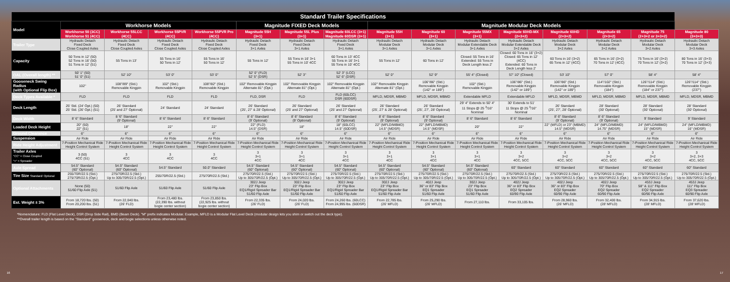| Standard Trailer Specifications | | | | | | | | | | | | | | | |
| --- | --- | --- | --- | --- | --- | --- | --- | --- | --- | --- | --- | --- | --- | --- | --- |
| Model | Workhorse Models | | | | Magnitude FIXED Deck Models | | | Magnitude Modular Deck Models | | | | | | | |
| | Workhorse 50 (3CC) Workhorse 51 (4CC) | Workhorse 55LCC (4CC) | Workhorse 55PVR (4CC) | Workhorse 55PVR Pro (4CC) | Magnitude 55H (3+1) | Magnitude 55L Plus (3+1) | Magnitude 60LCC (3+1) Magnitude 60DSR (3+1) | Magnitude 55H (3+1) | Magnitude 60 (3+1) | Magnitude 55MX (3+1) | Magnitude 60HD-MX (2+3+2) | Magnitude 60HD (2+3+2) | Magnitude 65 (2+3+2) | Magnitude 75 (2+3+2 or 3+3+2) | Magnitude 80 (3+3+3) |
| Trailer Type | Hydraulic Detach Fixed Deck Close Coupled Axles | Hydraulic Detach Fixed Deck Close Coupled Axles | Hydraulic Detach Fixed Deck Close Coupled Axles | Hydraulic Detach Fixed Deck Close Coupled Axles | Hydraulic Detach Fixed Deck 3+1 Axles | Hydraulic Detach Fixed Deck 3+1 Axles | Hydraulic Detach Fixed Deck 3+1 Axles | Hydraulic Detach Modular Deck 3+1 Axles | Hydraulic Detach Modular Deck 3+1 Axles | Hydraulic Detach Modular Extendable Deck 3+1 Axles | Hydraulic Detach Modular Extendable Deck 3+2 Axles | Hydraulic Detach Modular Deck 3+2 Axles | Hydraulic Detach Modular Deck 3+2 Axles | Hydraulic Detach Modular Deck 3+2 Axles | Hydraulic Detach Modular Deck 3+3 Axles |
| Capacity | 50 Tons in 12' (50) 52 Tons in 16' (50) 51 Tons in 12' (51) | 55 Tons in 13' | 55 Tons in 16' 50 Tons in 12' | 55 Tons in 16' 50 Tons in 12' | 55 Tons in 12' | 55 Tons in 16' 3+1 55 Tons in 10' 4CC | 60 Tons in 13' 4CC 55 Tons in 16' 3+1 55 Tons in 10' 4CC | 55 Tons in 12' | 60 Tons in 12' | Closed: 55 Tons in 16' Extended: 55 Tons in Deck Length less 2' | Closed: 60 Tons in 16' (3+2) Closed: 65 Tons in 12' (4CC) Extended: 60 Tons in Deck Length less 2' | 60 Tons in 16' (3+2) 65 Tons in 12' (4CC) | 65 Tons in 16' (3+2) 70 Tons in 12' (4CC) | 75 Tons in 16' (3+2) 70 Tons in 12' (3+2) | 80 Tons in 16' (3+3) 70 Tons in 12' (3+3) |
| OAL (Overall length) ** | 50' 1" (50) 51' 0" (51) | 52' 10" | 53' 0" | 53' 0" | 52' 0" (FLD) 52' 5" (DSR) | 52' 3" | 52' 3" (LCC) 52' 6" (DSR) | 52' 0" | 52' 9" | 55' 4" (Closed) | 57' 10" (Closed) | 53' 10" | 57' 0" | 58' 4" | 58' 4" |
| Gooseneck Swing Radius (with Optional Flip Box) | 102" | 108"/89" (Std.) Removable Kingpin | 102" (Std.) Removable Kingpin | 108"/82" (Std.) Removable Kingpin | 102" Removable Kingpin Alternate 81" (Opt.) | 102" Removable Kingpin Alternate 81" (Opt.) | 102" Removable Kingpin Alternate 81" (Opt.) | 102" Removable Kingpin Alternate 81" (Opt.) | 106"/86" (Std.) Removable Kingpin (142" or 189") | 102" (Std.) Removable Kingpin | 106"/86" (Std.) Removable Kingpin (142" or 189") | 106"/86" (Std.) Removable Kingpin (142" or 189") | 114"/102" (Std.) Removable Kingpin (184") | 126"/114" (Std.) Removable Kingpin (184" or 237") | 126"/114" (Std.) Removable Kingpin (237") |
| Deck Types Available * | FLD | FLD | FLD | FLD | FLD, DSR | FLD | FLD (60LCC) DSR (60DSR) | MFLD, MDSR, MBMD | MFLD, MDSR, MBMD | Extendable MFLD | Extendable MFLD | MFLD, MDSR, MBMD | MFLD, MDSR, MBMD | MFLD, MDSR, MBMD | MFLD, MDSR, MBMD |
| Deck Length | 25' Std. (24' Opt.) (50) 25' Std. (26' Opt.) (51) | 26' Standard (25' and 27' Optional) | 24' Standard | 24' Standard | 26' Standard (25', 27' & 28' Optional) | 26' Standard (25' and 27' Optional) | 26' Standard (25' and 27' Optional) | 26' Standard (25', 27' & 28' Optional) | 26' Standard (25', 27', 28' Optional) | 29' 4" Extends to 50' 4" 11 Stops @ 25 <sup>3</sup>/16" Nominal | 30' Extends to 51' 11 Stops @ 25 <sup>3</sup>/16" Nominal | 26' Standard (25', 27', 28' Optional) | 28' Standard (30' Optional) | 28' Standard (30' Optional) | 28' Standard (30' Optional) |
| Deck Width | 8' 6" Standard | 8 '6" Standard (9' Optional) | 8' 6" Standard | 8' 6" Standard | 8' 6" Standard (9' Optional) | 8' 6" Standard (9' Optional) | 8' 6" Standard (9' Optional) | 8' 6" Standard (9' Optional) | 8' 6" Standard (9' Optional) | 8' 6" Standard | 8' 6" Standard | 8' 6" Standard (9' Optional) | 8' 6" Standard (9' Optional) | 9' Standard | 9' Standard |
| Loaded Deck Height | 20" (50) 22" (51) | 18" | 22" | 22" | 22" (FLD) 14.5" (DSR) | 18" | 18" (60LCC) 14.5" (60DSR) | 22" (MFLD/MBMD) 14.5" (MDSR) | 22" (MFLD/MBMD) 14.5" (MDSR) | 20" | 22" | 22" (MFLD) or 23" (MBMD) 14.5" (MDSR) | 24" (MFLD/MBMD) 14.75" (MDSR) | 24" (MFLD/MBMD) 15" (MDSR) | 24" (MFLD/MBMD) 16" (MDSR) |
| Ground Clearance | 6" | 6" | 6" | 6" | 6" | 6" | 6" | 6" | 6" | 6" | 6" | 6" | 6" | 6" | 6" |
| Suspension | Air Ride | Air Ride | Air Ride | Air Ride | Air Ride | Air Ride | Air Ride | Air Ride | Air Ride | Air Ride | Air Ride | Air Ride | Air Ride | Air Ride | Air Ride |
| Ride Height Adjustment | 7-Position Mechanical Ride Height Control System | 7-Position Mechanical Ride Height Control System | 7-Position Mechanical Ride Height Control System | 7-Position Mechanical Ride Height Control System | 7-Position Mechanical Ride Height Control System | 7-Position Mechanical Ride Height Control System | 7-Position Mechanical Ride Height Control System | 7-Position Mechanical Ride Height Control System | 7-Position Mechanical Ride Height Control System | 7-Position Mechanical Ride Height Control System | 7-Position Mechanical Ride Height Control System | 7-Position Mechanical Ride Height Control System | 7-Position Mechanical Ride Height Control System | 7-Position Mechanical Ride Height Control System | 7-Position Mechanical Ride Height Control System |
| Trailer Axles "CC" = Close Coupled "+" = Spreader | 3 (50) 4CC (51) | 3 4CC | 3 4CC | 3 4CC | 3 3+1 4CC | 3 3+1 4CC | 3 3+1 4CC | 3 3+1 4CC | 3 3+1 4CC | 3 3+1 4CC | 3 3+2 4CC, 5CC | 3 3+2 4CC, 5CC | 3 3+2 4CC, 5CC | 3 3+2 4CC, 5CC | 3 3+2, 3+3 4CC, 5CC |
| Axle Spread | 54.5" Standard (60" Optional) | 54.5" Standard (60" Optional) | 54.5" Standard | 50.0" Standard | 54.5" Standard (60" Optional) | 54.5" Standard (60" Optional) | 54.5" Standard (60" Optional) | 54.5" Standard (60" Optional) | 54.5" Standard (60" Optional) | 54.5" Standard (60" Optional) | 60" Standard | 60" Standard | 60" Standard | 60" Standard | 60" Standard |
| Tire Size Standard/ Optional | 255/70R/22.5 (Std.) 275/70R/22.5 (Opt.) | 275/70R/22.5 (Std.) Up to 305/70R/22.5 (Opt.) | 255/70R/22.5 (Std.) | 275/70R/22.5 (Std.) | 275/70R/22.5 (Std.) Up to 305/70R/22.5 (Opt.) | 275/70R/22.5 (Std.) Up to 305/70R/22.5 (Opt.) | 275/70R/22.5 (Std.) Up to 305/70R/22.5 (Opt.) | 275/70R/22.5 (Std.) Up to 305/70R/22.5 (Opt.) | 275/70R/22.5 (Std.) Up to 305/70R/22.5 (Opt.) | 275/70R/22.5 (Std.) Up to 305/70R/22.5 (Opt.) | 275/70R/22.5 (Std.) Up to 305/70R/22.5 (Opt.) | 275/70R/22.5 (Std.) Up to 305/70R/22.5 (Opt.) | 275/70R/22.5 (Std.) Up to 305/70R/22.5 (Opt.) | 275/70R/22.5 (Std.) Up to 305/70R/22.5 (Opt.) | 275/70R/22.5 (Std.) Up to 305/70R/22.5 (Opt.) |
| Optional Attachments | None (50) 51/60 Flip Axle (51) | 51/60 Flip Axle | 51/60 Flip Axle | 51/60 Flip Axle | 302J Jeep 23" Flip Box EQ1/Rigid Spreader Bar 51/60 Flip Axle | 302J Jeep 23" Flip Box EQ1/Rigid Spreader Bar 51/60 Flip Axle | 302J Jeep 23" Flip Box EQ1/Rigid Spreader Bar 51/60 Flip Axle | 302J Jeep 23" Flip Box EQ1/Rigid Spreader Bar 51/60 Flip Axle | 402J Jeep 36" or 83" Flip Box EQ1 Spreader 51/60 Flip Axle | 302J Jeep 23" Flip Box EQ1 Spreader 51/60 Flip Axle | 402J Jeep 36" or 83" Flip Box EQ2 Spreader 60/90 Flip Axle | 402J Jeep 36" or 83" Flip Box EQ2 Spreader 60/90 Flip Axle | 402J Jeep 70" Flip Box EQ2 Spreader 60/90 Flip Axle | 453J Jeep 58" & 111" Flip Box EQ2 Spreader 60/90 Flip Axle | 453J Jeep 111" Flip Box EQ3 Spreader 60/90 Flip Axle |
| Est. Weight ± 3% | From 18,720 lbs. (50) From 20,200 lbs. (51) | From 22,040 lbs. (26' FLD) | From 23,480 lbs. (22,390 lbs. without bogie center section) | From 23,850 lbs. (22,925 lbs. without bogie center section) | From 22,335 lbs. (26' FLD) | From 24,020 lbs. (26' FLD) | From 24,260 lbs. (60LCC) From 24,995 lbs. (60DSR) | From 22,785 lbs. (26' MFLD) | From 25,290 lbs. (26' MFLD) | From 27,110 lbs. | From 33,105 lbs. | From 28,960 lbs. (26' MFLD) | From 32,400 lbs. (28' MFLD) | From 34,915 lbs. (28' MFLD) | From 37,620 lbs. (28' MFLD) |
*Nomenclature: FLD (Flat Level Deck), DSR (Drop Side Rail), BMD (Beam Deck). "M" prefix indicates Modular. Example, MFLD is a Modular Flat Level Deck (modular design lets you shim or switch out the deck type).
**Overall trailer length is based on the "Standard" gooseneck, deck and bogie selections unless otherwise noted.
16 17